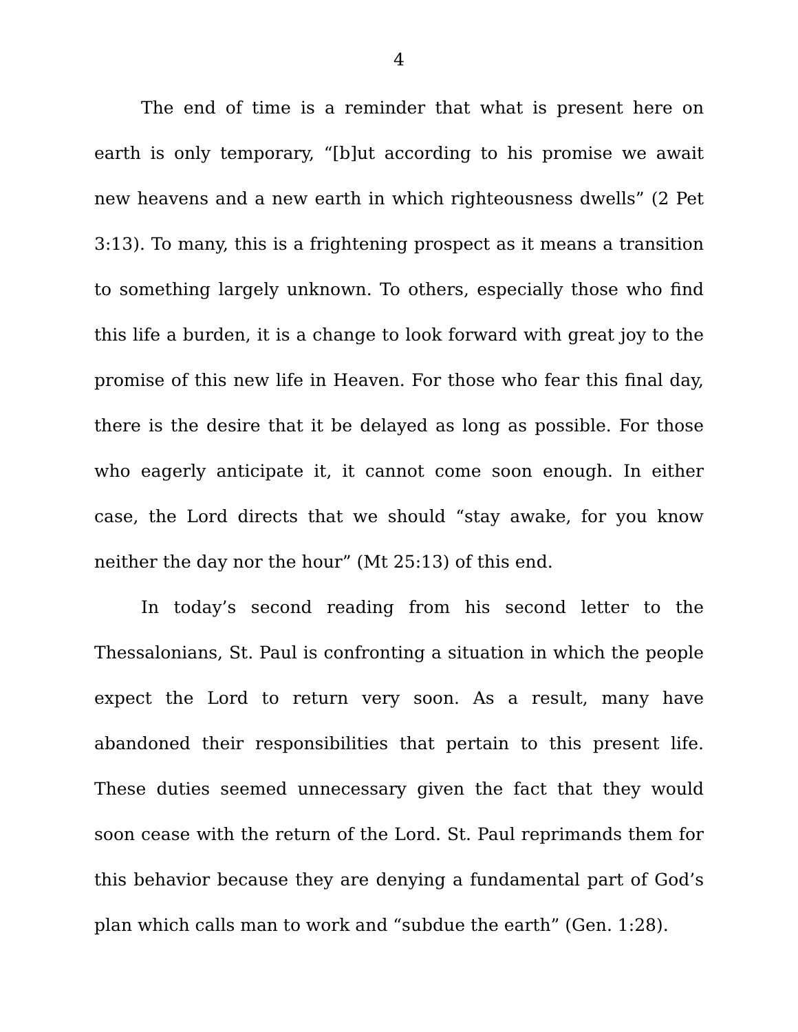4
The end of time is a reminder that what is present here on earth is only temporary, “[b]ut according to his promise we await new heavens and a new earth in which righteousness dwells” (2 Pet 3:13). To many, this is a frightening prospect as it means a transition to something largely unknown. To others, especially those who find this life a burden, it is a change to look forward with great joy to the promise of this new life in Heaven. For those who fear this final day, there is the desire that it be delayed as long as possible. For those who eagerly anticipate it, it cannot come soon enough. In either case, the Lord directs that we should “stay awake, for you know neither the day nor the hour” (Mt 25:13) of this end.
In today’s second reading from his second letter to the Thessalonians, St. Paul is confronting a situation in which the people expect the Lord to return very soon. As a result, many have abandoned their responsibilities that pertain to this present life. These duties seemed unnecessary given the fact that they would soon cease with the return of the Lord. St. Paul reprimands them for this behavior because they are denying a fundamental part of God’s plan which calls man to work and “subdue the earth” (Gen. 1:28).